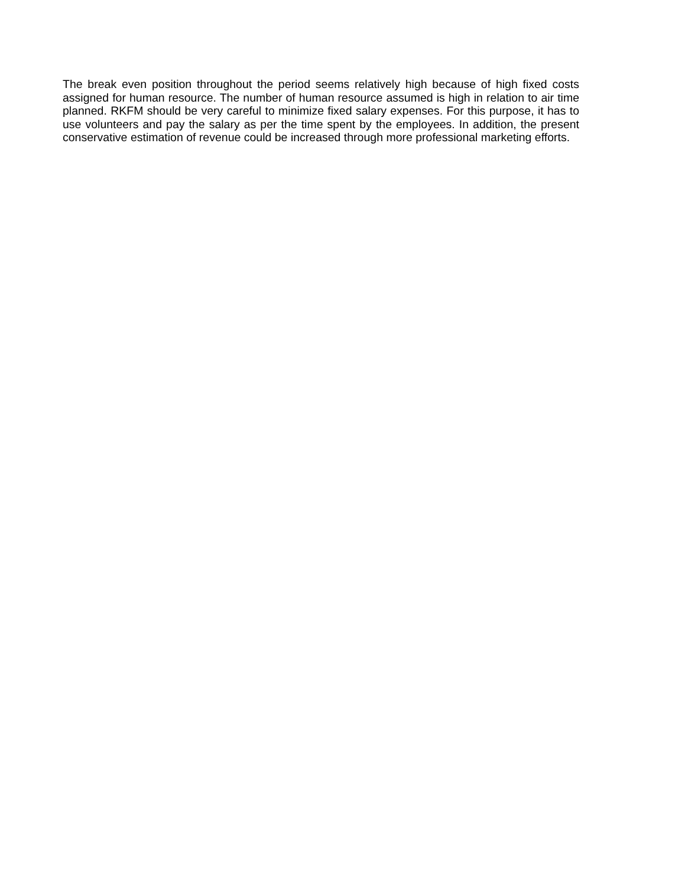The break even position throughout the period seems relatively high because of high fixed costs assigned for human resource. The number of human resource assumed is high in relation to air time planned. RKFM should be very careful to minimize fixed salary expenses. For this purpose, it has to use volunteers and pay the salary as per the time spent by the employees. In addition, the present conservative estimation of revenue could be increased through more professional marketing efforts.